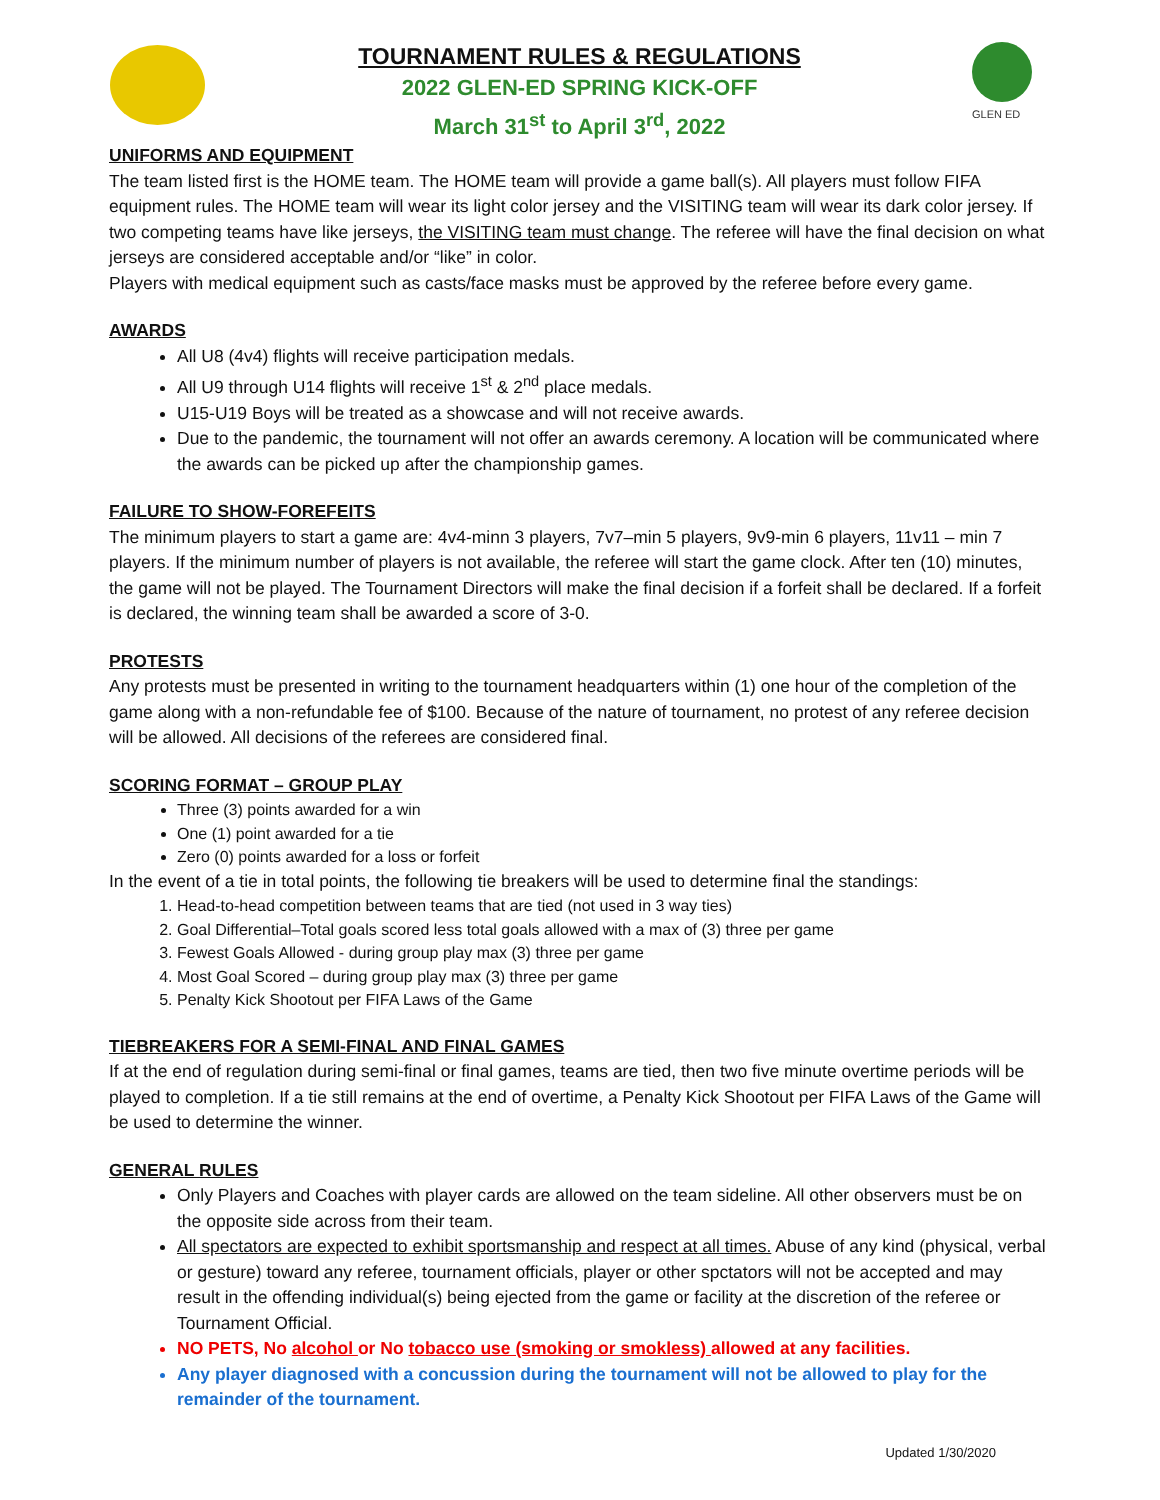GLEN ED
TOURNAMENT RULES & REGULATIONS
2022 GLEN-ED SPRING KICK-OFF
March 31<sup>st</sup> to April 3<sup>rd</sup>, 2022
UNIFORMS AND EQUIPMENT
The team listed first is the HOME team. The HOME team will provide a game ball(s). All players must follow FIFA equipment rules. The HOME team will wear its light color jersey and the VISITING team will wear its dark color jersey. If two competing teams have like jerseys, the VISITING team must change. The referee will have the final decision on what jerseys are considered acceptable and/or “like” in color.
Players with medical equipment such as casts/face masks must be approved by the referee before every game.
AWARDS
All U8 (4v4) flights will receive participation medals.
All U9 through U14 flights will receive 1<sup>st</sup> & 2<sup>nd</sup> place medals.
U15-U19 Boys will be treated as a showcase and will not receive awards.
Due to the pandemic, the tournament will not offer an awards ceremony. A location will be communicated where the awards can be picked up after the championship games.
FAILURE TO SHOW-FOREFEITS
The minimum players to start a game are: 4v4-minn 3 players, 7v7–min 5 players, 9v9-min 6 players, 11v11 – min 7 players. If the minimum number of players is not available, the referee will start the game clock. After ten (10) minutes, the game will not be played. The Tournament Directors will make the final decision if a forfeit shall be declared. If a forfeit is declared, the winning team shall be awarded a score of 3-0.
PROTESTS
Any protests must be presented in writing to the tournament headquarters within (1) one hour of the completion of the game along with a non-refundable fee of $100. Because of the nature of tournament, no protest of any referee decision will be allowed. All decisions of the referees are considered final.
SCORING FORMAT – GROUP PLAY
Three (3) points awarded for a win
One (1) point awarded for a tie
Zero (0) points awarded for a loss or forfeit
In the event of a tie in total points, the following tie breakers will be used to determine final the standings:
1. Head-to-head competition between teams that are tied (not used in 3 way ties)
2. Goal Differential–Total goals scored less total goals allowed with a max of (3) three per game
3. Fewest Goals Allowed - during group play max (3) three per game
4. Most Goal Scored – during group play max (3) three per game
5. Penalty Kick Shootout per FIFA Laws of the Game
TIEBREAKERS FOR A SEMI-FINAL AND FINAL GAMES
If at the end of regulation during semi-final or final games, teams are tied, then two five minute overtime periods will be played to completion. If a tie still remains at the end of overtime, a Penalty Kick Shootout per FIFA Laws of the Game will be used to determine the winner.
GENERAL RULES
Only Players and Coaches with player cards are allowed on the team sideline. All other observers must be on the opposite side across from their team.
All spectators are expected to exhibit sportsmanship and respect at all times. Abuse of any kind (physical, verbal or gesture) toward any referee, tournament officials, player or other spctators will not be accepted and may result in the offending individual(s) being ejected from the game or facility at the discretion of the referee or Tournament Official.
NO PETS, No alcohol or No tobacco use (smoking or smokless) allowed at any facilities.
Any player diagnosed with a concussion during the tournament will not be allowed to play for the remainder of the tournament.
Updated 1/30/2020